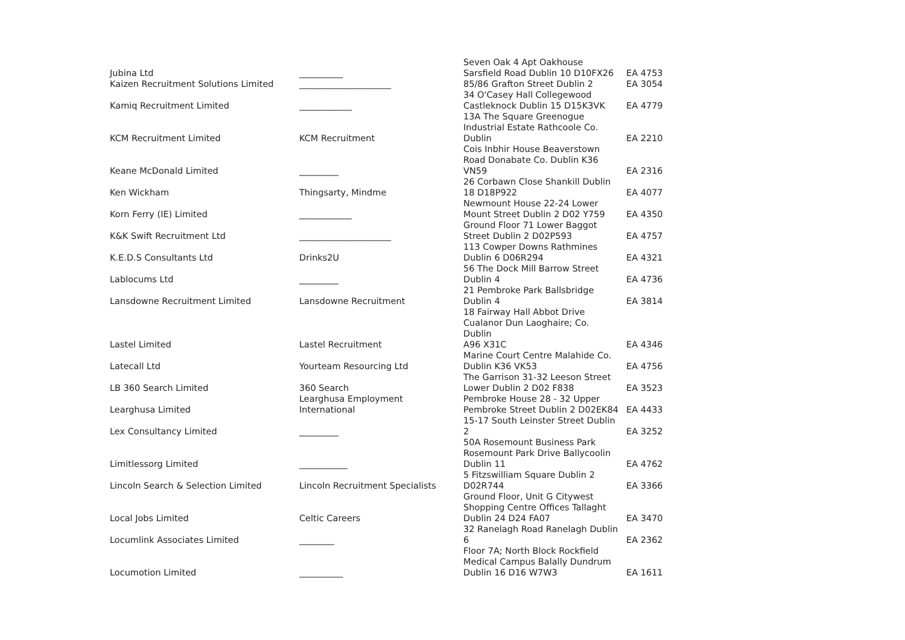| Jubina Ltd | __________ | Seven Oak 4 Apt Oakhouse Sarsfield Road Dublin 10 D10FX26 | EA 4753 |
| Kaizen Recruitment Solutions Limited | _____________________ | 85/86 Grafton Street Dublin 2 | EA 3054 |
| Kamiq Recruitment Limited | ____________ | 34 O'Casey Hall Collegewood Castleknock Dublin 15 D15K3VK | EA 4779 |
| KCM Recruitment Limited | KCM Recruitment | 13A The Square Greenogue Industrial Estate Rathcoole Co. Dublin | EA 2210 |
| Keane McDonald Limited | _________ | Cois Inbhir House Beaverstown Road Donabate Co. Dublin K36 VN59 | EA 2316 |
| Ken Wickham | Thingsarty, Mindme | 26 Corbawn Close Shankill Dublin 18 D18P922 | EA 4077 |
| Korn Ferry (IE) Limited | ____________ | Newmount House 22-24 Lower Mount Street Dublin 2 D02 Y759 | EA 4350 |
| K&K Swift Recruitment Ltd | _____________________ | Ground Floor 71 Lower Baggot Street Dublin 2 D02P593 | EA 4757 |
| K.E.D.S Consultants Ltd | Drinks2U | 113 Cowper Downs Rathmines Dublin 6 D06R294 | EA 4321 |
| Lablocums Ltd | _________ | 56 The Dock Mill Barrow Street Dublin 4 | EA 4736 |
| Lansdowne Recruitment Limited | Lansdowne Recruitment | 21 Pembroke Park Ballsbridge Dublin 4 | EA 3814 |
| Lastel Limited | Lastel Recruitment | 18 Fairway Hall Abbot Drive Cualanor Dun Laoghaire; Co. Dublin A96 X31C | EA 4346 |
| Latecall Ltd | Yourteam Resourcing Ltd | Marine Court Centre Malahide Co. Dublin K36 VK53 | EA 4756 |
| LB 360 Search Limited | 360 Search | The Garrison 31-32 Leeson Street Lower Dublin 2 D02 F838 | EA 3523 |
| Learghusa Limited | Learghusa Employment International | Pembroke House 28 - 32 Upper Pembroke Street Dublin 2 D02EK84 | EA 4433 |
| Lex Consultancy Limited | _________ | 15-17 South Leinster Street Dublin 2 | EA 3252 |
| Limitlessorg Limited | ___________ | 50A Rosemount Business Park Rosemount Park Drive Ballycoolin Dublin 11 | EA 4762 |
| Lincoln Search & Selection Limited | Lincoln Recruitment Specialists | 5 Fitzswilliam Square Dublin 2 D02R744 | EA 3366 |
| Local Jobs Limited | Celtic Careers | Ground Floor, Unit G Citywest Shopping Centre Offices Tallaght Dublin 24 D24 FA07 | EA 3470 |
| Locumlink Associates Limited | ________ | 32 Ranelagh Road Ranelagh Dublin 6 | EA 2362 |
| Locumotion Limited | __________ | Floor 7A; North Block Rockfield Medical Campus Balally Dundrum Dublin 16 D16 W7W3 | EA 1611 |